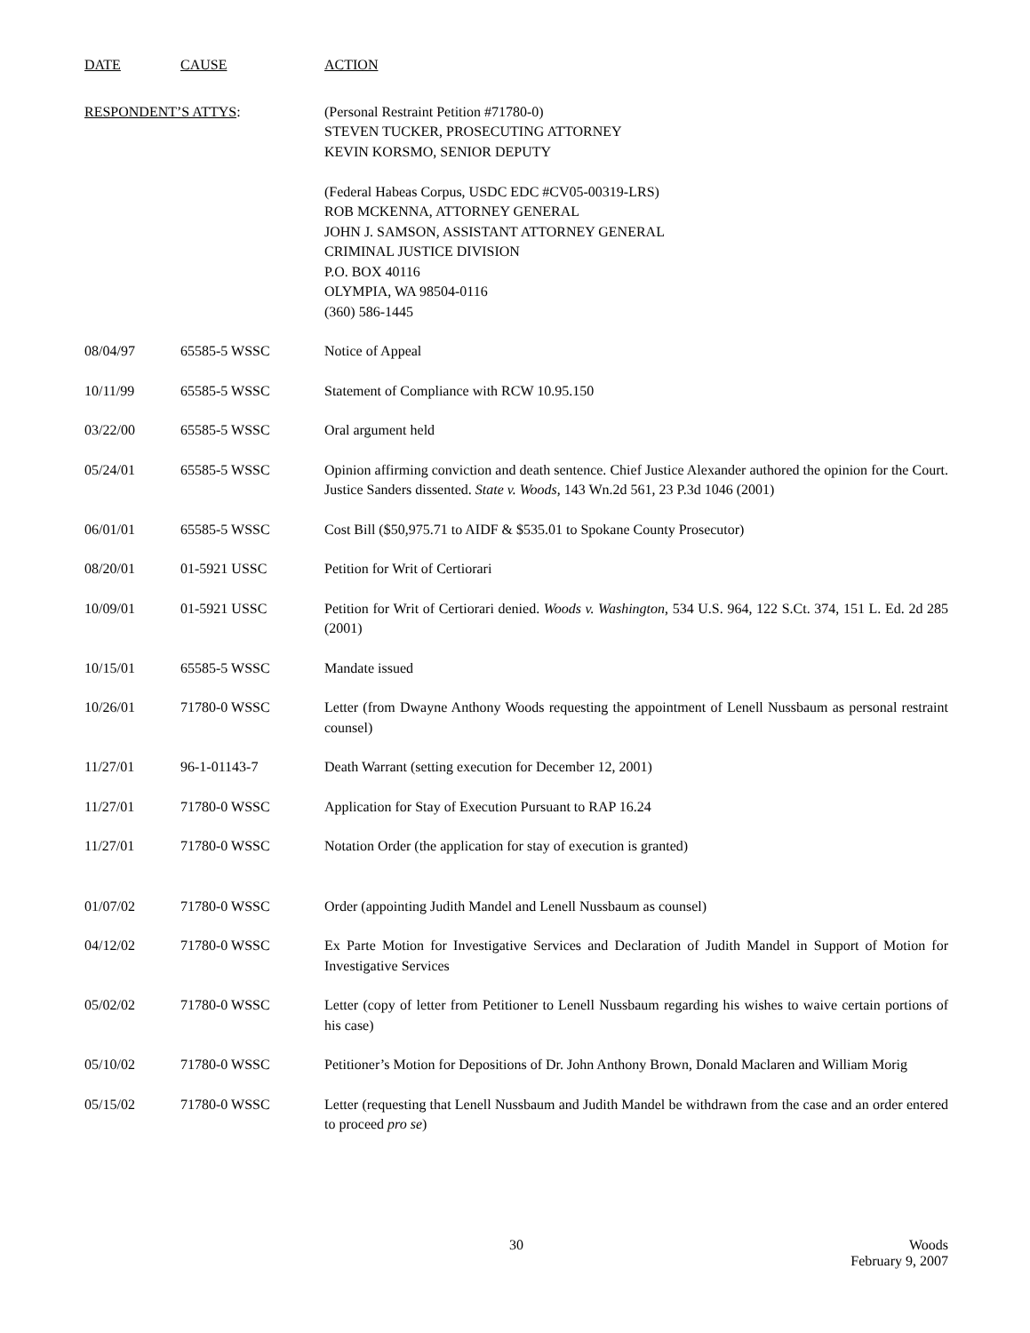| DATE | CAUSE | ACTION |
| --- | --- | --- |
| RESPONDENT’S ATTYS : | | (Personal Restraint Petition #71780-0) STEVEN TUCKER, PROSECUTING ATTORNEY KEVIN KORSMO, SENIOR DEPUTY (Federal Habeas Corpus, USDC EDC #CV05-00319-LRS) ROB MCKENNA, ATTORNEY GENERAL JOHN J. SAMSON, ASSISTANT ATTORNEY GENERAL CRIMINAL JUSTICE DIVISION P.O. BOX 40116 OLYMPIA, WA 98504-0116 (360) 586-1445 |
| 08/04/97 | 65585-5 WSSC | Notice of Appeal |
| 10/11/99 | 65585-5 WSSC | Statement of Compliance with RCW 10.95.150 |
| 03/22/00 | 65585-5 WSSC | Oral argument held |
| 05/24/01 | 65585-5 WSSC | Opinion affirming conviction and death sentence. Chief Justice Alexander authored the opinion for the Court. Justice Sanders dissented. State v. Woods , 143 Wn.2d 561, 23 P.3d 1046 (2001) |
| 06/01/01 | 65585-5 WSSC | Cost Bill ($50,975.71 to AIDF & $535.01 to Spokane County Prosecutor) |
| 08/20/01 | 01-5921 USSC | Petition for Writ of Certiorari |
| 10/09/01 | 01-5921 USSC | Petition for Writ of Certiorari denied. Woods v. Washington , 534 U.S. 964, 122 S.Ct. 374, 151 L. Ed. 2d 285 (2001) |
| 10/15/01 | 65585-5 WSSC | Mandate issued |
| 10/26/01 | 71780-0 WSSC | Letter (from Dwayne Anthony Woods requesting the appointment of Lenell Nussbaum as personal restraint counsel) |
| 11/27/01 | 96-1-01143-7 | Death Warrant (setting execution for December 12, 2001) |
| 11/27/01 | 71780-0 WSSC | Application for Stay of Execution Pursuant to RAP 16.24 |
| 11/27/01 | 71780-0 WSSC | Notation Order (the application for stay of execution is granted) |
| 01/07/02 | 71780-0 WSSC | Order (appointing Judith Mandel and Lenell Nussbaum as counsel) |
| 04/12/02 | 71780-0 WSSC | Ex Parte Motion for Investigative Services and Declaration of Judith Mandel in Support of Motion for Investigative Services |
| 05/02/02 | 71780-0 WSSC | Letter (copy of letter from Petitioner to Lenell Nussbaum regarding his wishes to waive certain portions of his case) |
| 05/10/02 | 71780-0 WSSC | Petitioner’s Motion for Depositions of Dr. John Anthony Brown, Donald Maclaren and William Morig |
| 05/15/02 | 71780-0 WSSC | Letter (requesting that Lenell Nussbaum and Judith Mandel be withdrawn from the case and an order entered to proceed pro se ) |
30 Woods
February 9, 2007